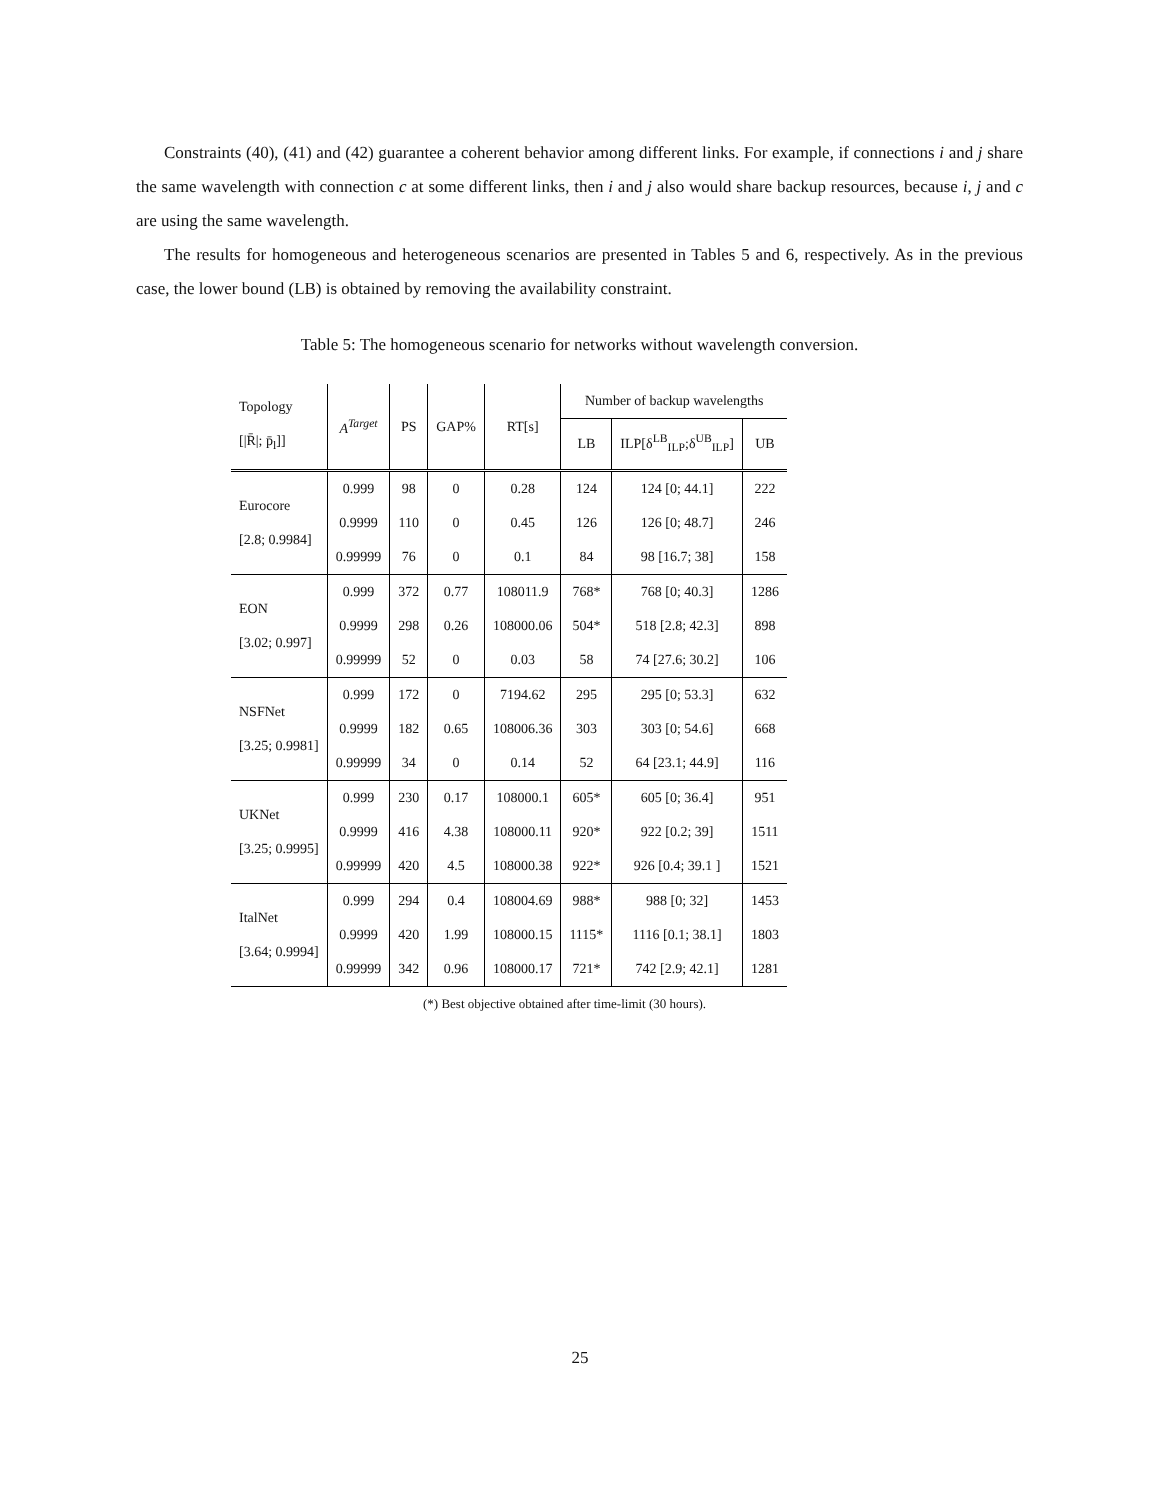Constraints (40), (41) and (42) guarantee a coherent behavior among different links. For example, if connections i and j share the same wavelength with connection c at some different links, then i and j also would share backup resources, because i, j and c are using the same wavelength.
The results for homogeneous and heterogeneous scenarios are presented in Tables 5 and 6, respectively. As in the previous case, the lower bound (LB) is obtained by removing the availability constraint.
Table 5: The homogeneous scenario for networks without wavelength conversion.
| Topology [/R̄/; p̄<sub>l</sub>]] | A<sup>Target</sup> | PS | GAP% | RT[s] | Number of backup wavelengths | | |
| --- | --- | --- | --- | --- | --- | --- | --- |
| | | | | | LB | ILP[δ<sup>LB</sup><sub>ILP</sub>;δ<sup>UB</sup><sub>ILP</sub>] | UB |
| Eurocore [2.8; 0.9984] | 0.999 | 98 | 0 | 0.28 | 124 | 124 [0; 44.1] | 222 |
| | 0.9999 | 110 | 0 | 0.45 | 126 | 126 [0; 48.7] | 246 |
| | 0.99999 | 76 | 0 | 0.1 | 84 | 98 [16.7; 38] | 158 |
| EON [3.02; 0.997] | 0.999 | 372 | 0.77 | 108011.9 | 768* | 768 [0; 40.3] | 1286 |
| | 0.9999 | 298 | 0.26 | 108000.06 | 504* | 518 [2.8; 42.3] | 898 |
| | 0.99999 | 52 | 0 | 0.03 | 58 | 74 [27.6; 30.2] | 106 |
| NSFNet [3.25; 0.9981] | 0.999 | 172 | 0 | 7194.62 | 295 | 295 [0; 53.3] | 632 |
| | 0.9999 | 182 | 0.65 | 108006.36 | 303 | 303 [0; 54.6] | 668 |
| | 0.99999 | 34 | 0 | 0.14 | 52 | 64 [23.1; 44.9] | 116 |
| UKNet [3.25; 0.9995] | 0.999 | 230 | 0.17 | 108000.1 | 605* | 605 [0; 36.4] | 951 |
| | 0.9999 | 416 | 4.38 | 108000.11 | 920* | 922 [0.2; 39] | 1511 |
| | 0.99999 | 420 | 4.5 | 108000.38 | 922* | 926 [0.4; 39.1 ] | 1521 |
| ItalNet [3.64; 0.9994] | 0.999 | 294 | 0.4 | 108004.69 | 988* | 988 [0; 32] | 1453 |
| | 0.9999 | 420 | 1.99 | 108000.15 | 1115* | 1116 [0.1; 38.1] | 1803 |
| | 0.99999 | 342 | 0.96 | 108000.17 | 721* | 742 [2.9; 42.1] | 1281 |
(*) Best objective obtained after time-limit (30 hours).
25